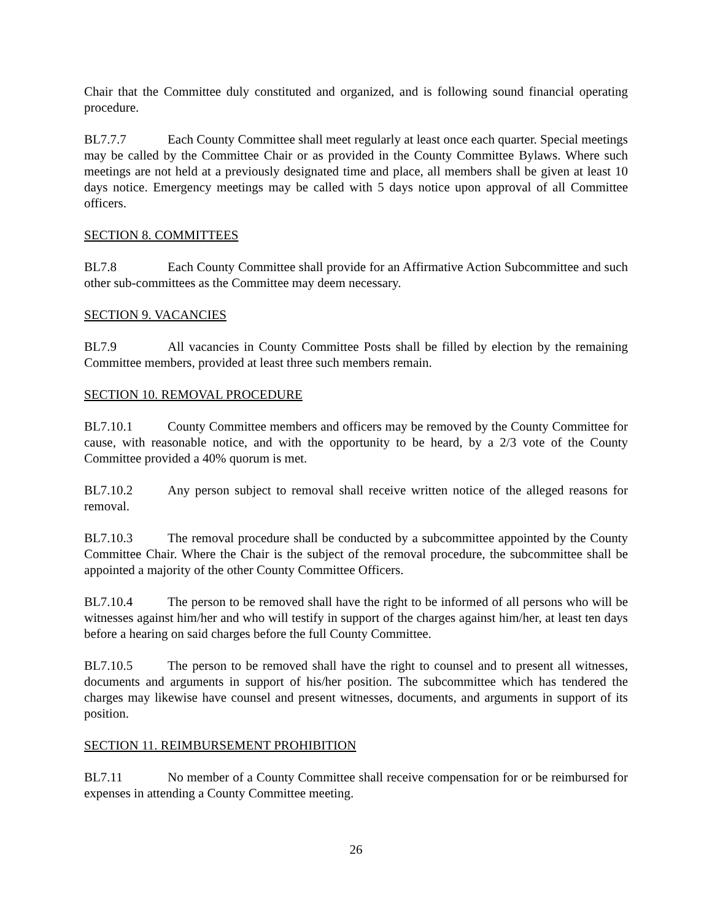Chair that the Committee duly constituted and organized, and is following sound financial operating procedure.
BL7.7.7 Each County Committee shall meet regularly at least once each quarter. Special meetings may be called by the Committee Chair or as provided in the County Committee Bylaws. Where such meetings are not held at a previously designated time and place, all members shall be given at least 10 days notice. Emergency meetings may be called with 5 days notice upon approval of all Committee officers.
SECTION 8. COMMITTEES
BL7.8 Each County Committee shall provide for an Affirmative Action Subcommittee and such other sub-committees as the Committee may deem necessary.
SECTION 9. VACANCIES
BL7.9 All vacancies in County Committee Posts shall be filled by election by the remaining Committee members, provided at least three such members remain.
SECTION 10. REMOVAL PROCEDURE
BL7.10.1 County Committee members and officers may be removed by the County Committee for cause, with reasonable notice, and with the opportunity to be heard, by a 2/3 vote of the County Committee provided a 40% quorum is met.
BL7.10.2 Any person subject to removal shall receive written notice of the alleged reasons for removal.
BL7.10.3 The removal procedure shall be conducted by a subcommittee appointed by the County Committee Chair. Where the Chair is the subject of the removal procedure, the subcommittee shall be appointed a majority of the other County Committee Officers.
BL7.10.4 The person to be removed shall have the right to be informed of all persons who will be witnesses against him/her and who will testify in support of the charges against him/her, at least ten days before a hearing on said charges before the full County Committee.
BL7.10.5 The person to be removed shall have the right to counsel and to present all witnesses, documents and arguments in support of his/her position. The subcommittee which has tendered the charges may likewise have counsel and present witnesses, documents, and arguments in support of its position.
SECTION 11. REIMBURSEMENT PROHIBITION
BL7.11 No member of a County Committee shall receive compensation for or be reimbursed for expenses in attending a County Committee meeting.
26